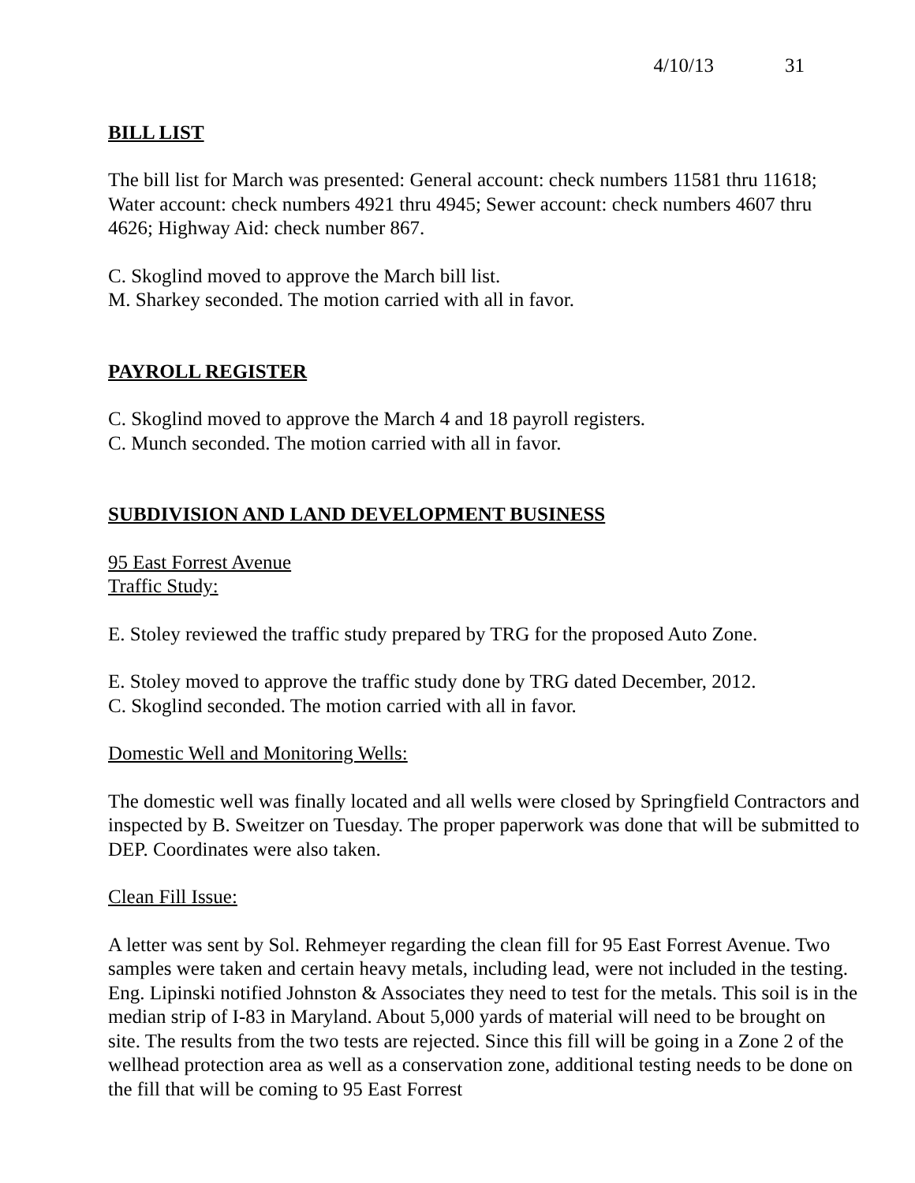4/10/13 31
BILL LIST
The bill list for March was presented: General account: check numbers 11581 thru 11618; Water account: check numbers 4921 thru 4945; Sewer account: check numbers 4607 thru 4626; Highway Aid: check number 867.
C. Skoglind moved to approve the March bill list.
M. Sharkey seconded. The motion carried with all in favor.
PAYROLL REGISTER
C. Skoglind moved to approve the March 4 and 18 payroll registers.
C. Munch seconded. The motion carried with all in favor.
SUBDIVISION AND LAND DEVELOPMENT BUSINESS
95 East Forrest Avenue
Traffic Study:
E. Stoley reviewed the traffic study prepared by TRG for the proposed Auto Zone.
E. Stoley moved to approve the traffic study done by TRG dated December, 2012.
C. Skoglind seconded. The motion carried with all in favor.
Domestic Well and Monitoring Wells:
The domestic well was finally located and all wells were closed by Springfield Contractors and inspected by B. Sweitzer on Tuesday. The proper paperwork was done that will be submitted to DEP. Coordinates were also taken.
Clean Fill Issue:
A letter was sent by Sol. Rehmeyer regarding the clean fill for 95 East Forrest Avenue. Two samples were taken and certain heavy metals, including lead, were not included in the testing. Eng. Lipinski notified Johnston & Associates they need to test for the metals. This soil is in the median strip of I-83 in Maryland. About 5,000 yards of material will need to be brought on site. The results from the two tests are rejected. Since this fill will be going in a Zone 2 of the wellhead protection area as well as a conservation zone, additional testing needs to be done on the fill that will be coming to 95 East Forrest